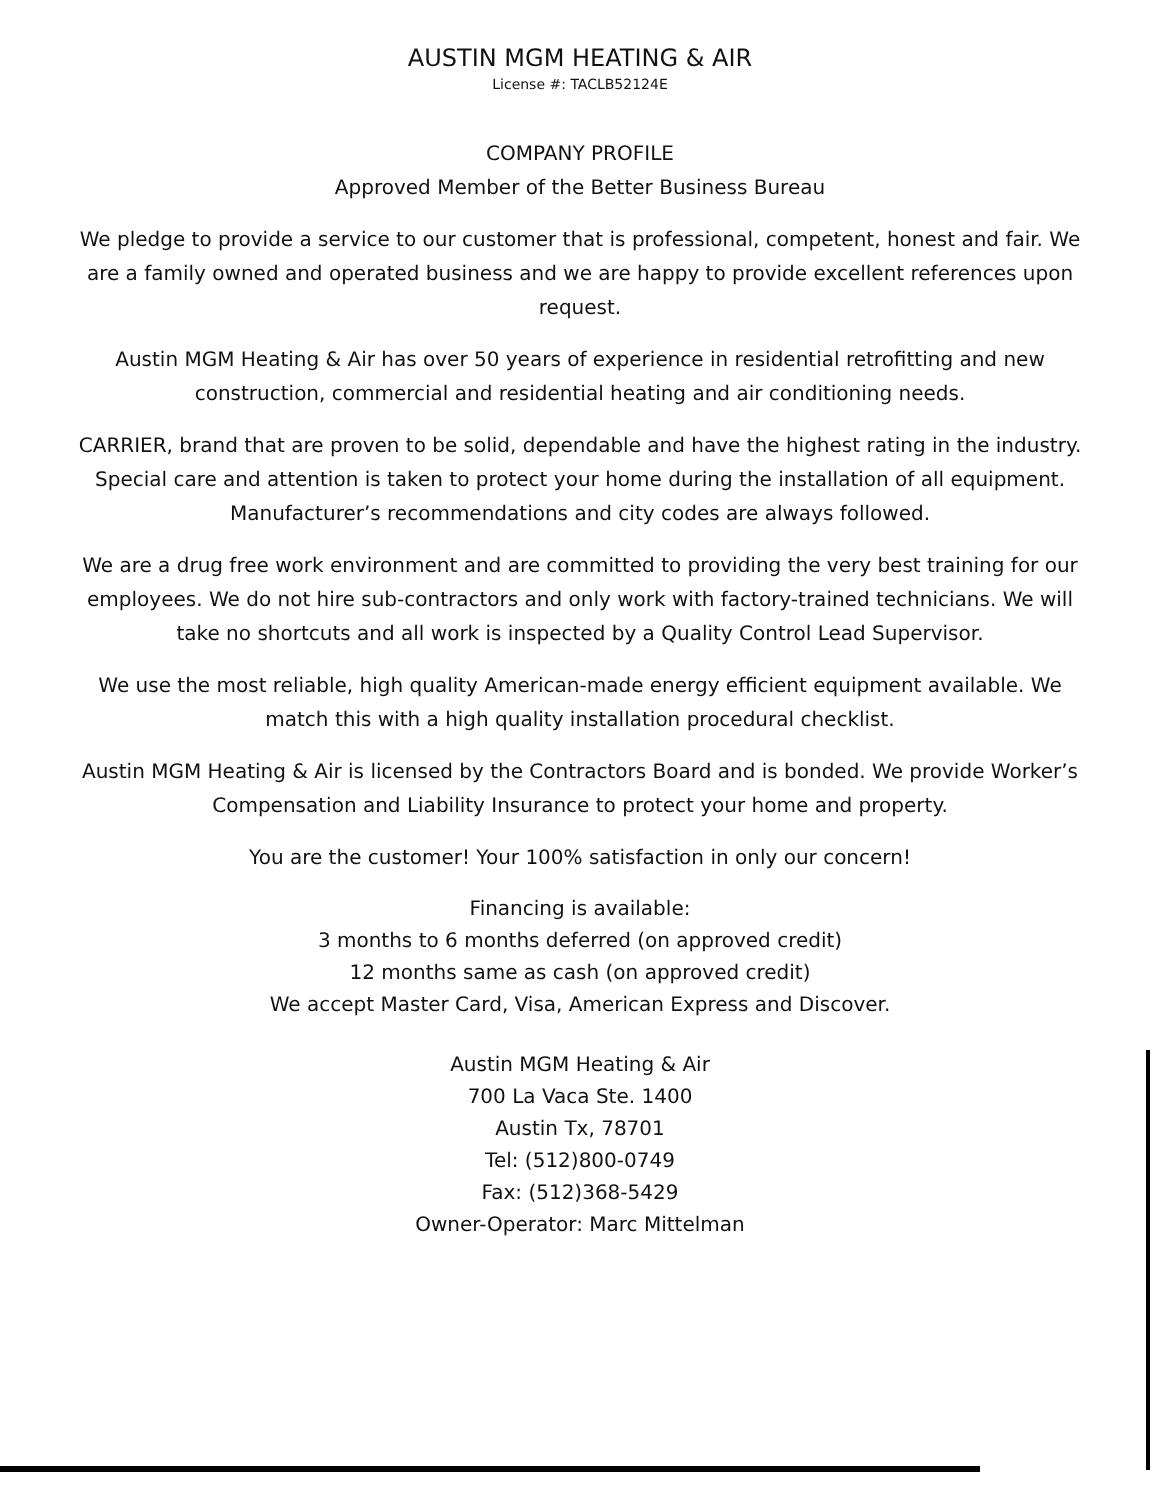AUSTIN MGM HEATING & AIR
License #: TACLB52124E
COMPANY PROFILE
Approved Member of the Better Business Bureau
We pledge to provide a service to our customer that is professional, competent, honest and fair. We are a family owned and operated business and we are happy to provide excellent references upon request.
Austin MGM Heating & Air has over 50 years of experience in residential retrofitting and new construction, commercial and residential heating and air conditioning needs.
CARRIER, brand that are proven to be solid, dependable and have the highest rating in the industry. Special care and attention is taken to protect your home during the installation of all equipment. Manufacturer’s recommendations and city codes are always followed.
We are a drug free work environment and are committed to providing the very best training for our employees. We do not hire sub-contractors and only work with factory-trained technicians. We will take no shortcuts and all work is inspected by a Quality Control Lead Supervisor.
We use the most reliable, high quality American-made energy efficient equipment available. We match this with a high quality installation procedural checklist.
Austin MGM Heating & Air is licensed by the Contractors Board and is bonded. We provide Worker’s Compensation and Liability Insurance to protect your home and property.
You are the customer! Your 100% satisfaction in only our concern!
Financing is available:
3 months to 6 months deferred (on approved credit)
12 months same as cash (on approved credit)
We accept Master Card, Visa, American Express and Discover.
Austin MGM Heating & Air
700 La Vaca Ste. 1400
Austin Tx, 78701
Tel: (512)800-0749
Fax: (512)368-5429
Owner-Operator: Marc Mittelman